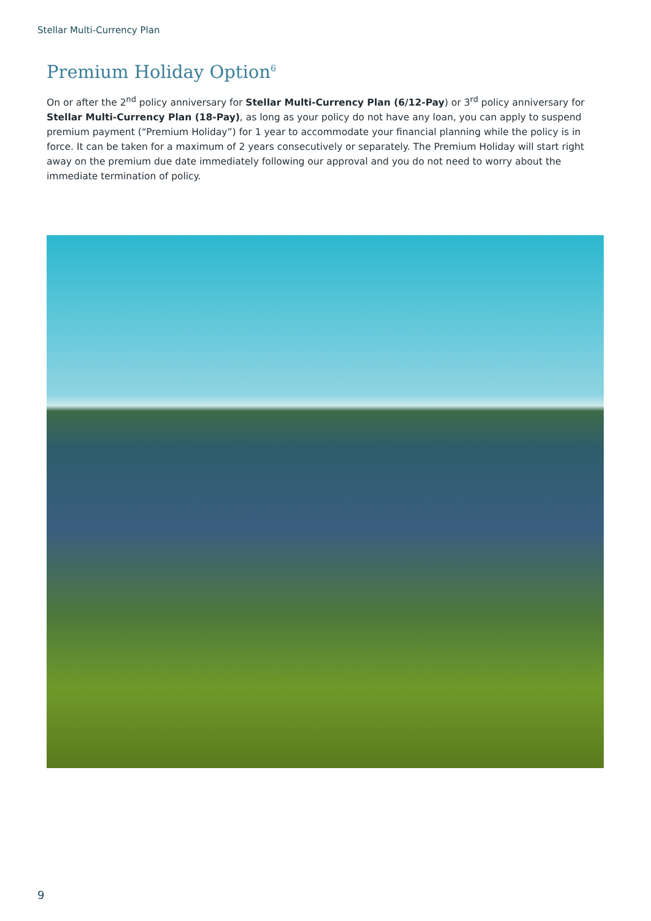Stellar Multi-Currency Plan
Premium Holiday Option<sup>6</sup>
On or after the 2<sup>nd</sup> policy anniversary for Stellar Multi-Currency Plan (6/12-Pay) or 3<sup>rd</sup> policy anniversary for Stellar Multi-Currency Plan (18-Pay), as long as your policy do not have any loan, you can apply to suspend premium payment (“Premium Holiday”) for 1 year to accommodate your financial planning while the policy is in force. It can be taken for a maximum of 2 years consecutively or separately. The Premium Holiday will start right away on the premium due date immediately following our approval and you do not need to worry about the immediate termination of policy.
9